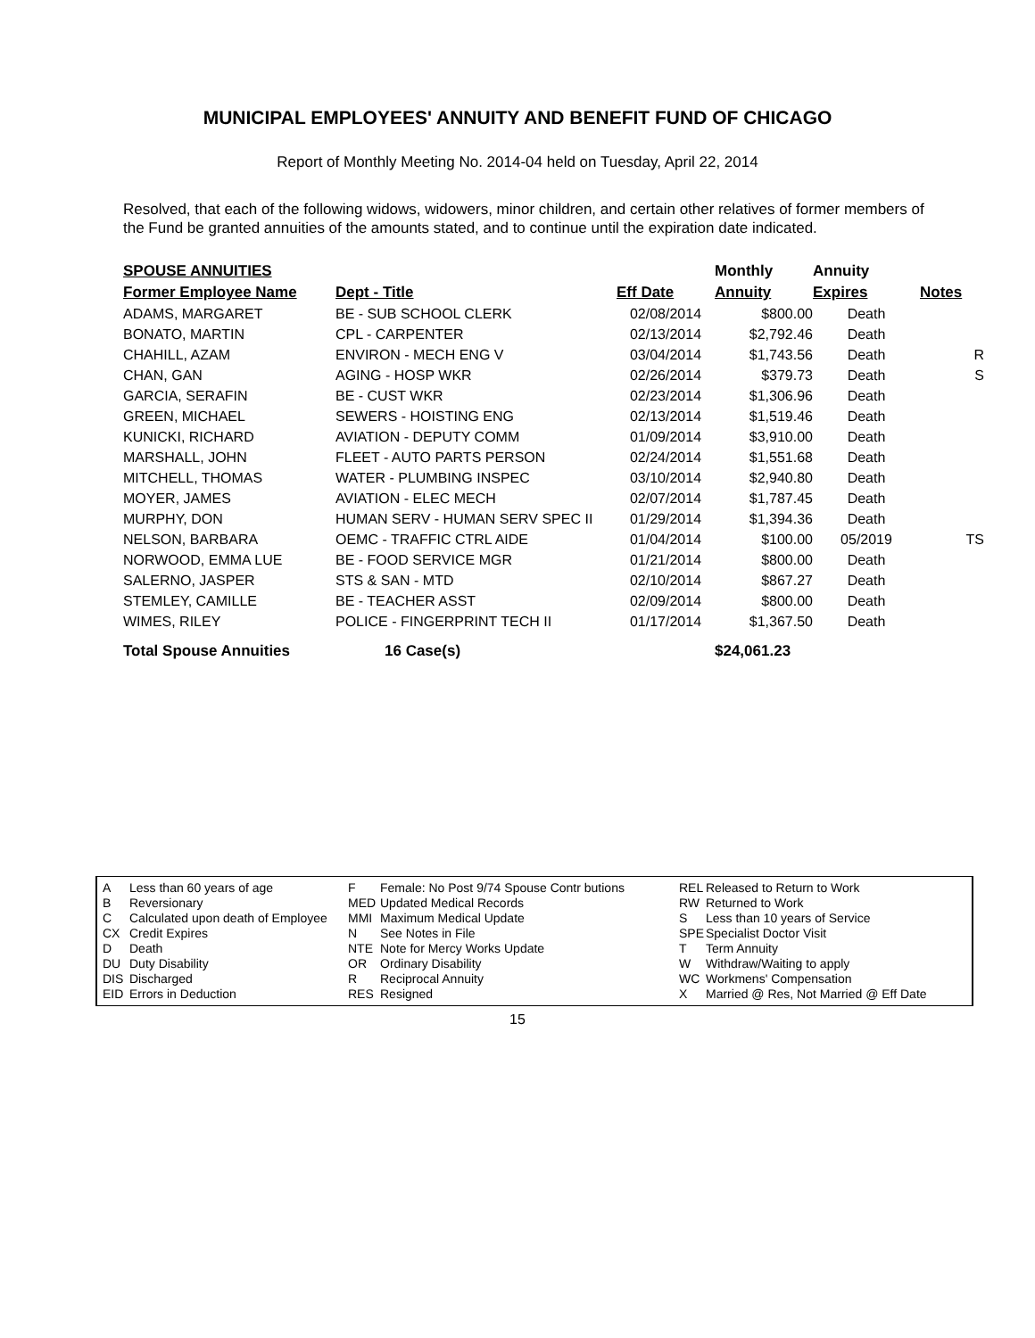MUNICIPAL EMPLOYEES' ANNUITY AND BENEFIT FUND OF CHICAGO
Report of Monthly Meeting No. 2014-04 held on Tuesday, April 22, 2014
Resolved, that each of the following widows, widowers, minor children, and certain other relatives of former members of the Fund be granted annuities of the amounts stated, and to continue until the expiration date indicated.
| SPOUSE ANNUITIES | | | Monthly | Annuity | |
| --- | --- | --- | --- | --- | --- |
| Former Employee Name | Dept - Title | Eff Date | Annuity | Expires | Notes |
| ADAMS, MARGARET | BE - SUB SCHOOL CLERK | 02/08/2014 | $800.00 | Death | |
| BONATO, MARTIN | CPL - CARPENTER | 02/13/2014 | $2,792.46 | Death | |
| CHAHILL, AZAM | ENVIRON - MECH ENG V | 03/04/2014 | $1,743.56 | Death | R |
| CHAN, GAN | AGING - HOSP WKR | 02/26/2014 | $379.73 | Death | S |
| GARCIA, SERAFIN | BE - CUST WKR | 02/23/2014 | $1,306.96 | Death | |
| GREEN, MICHAEL | SEWERS - HOISTING ENG | 02/13/2014 | $1,519.46 | Death | |
| KUNICKI, RICHARD | AVIATION - DEPUTY COMM | 01/09/2014 | $3,910.00 | Death | |
| MARSHALL, JOHN | FLEET - AUTO PARTS PERSON | 02/24/2014 | $1,551.68 | Death | |
| MITCHELL, THOMAS | WATER - PLUMBING INSPEC | 03/10/2014 | $2,940.80 | Death | |
| MOYER, JAMES | AVIATION - ELEC MECH | 02/07/2014 | $1,787.45 | Death | |
| MURPHY, DON | HUMAN SERV - HUMAN SERV SPEC II | 01/29/2014 | $1,394.36 | Death | |
| NELSON, BARBARA | OEMC - TRAFFIC CTRL AIDE | 01/04/2014 | $100.00 | 05/2019 | TS |
| NORWOOD, EMMA LUE | BE - FOOD SERVICE MGR | 01/21/2014 | $800.00 | Death | |
| SALERNO, JASPER | STS & SAN - MTD | 02/10/2014 | $867.27 | Death | |
| STEMLEY, CAMILLE | BE - TEACHER ASST | 02/09/2014 | $800.00 | Death | |
| WIMES, RILEY | POLICE - FINGERPRINT TECH II | 01/17/2014 | $1,367.50 | Death | |
| Total Spouse Annuities | 16 Case(s) | | $24,061.23 | | |
A
B
C
CX
D
DU
DIS
EID
Less than 60 years of age
Reversionary
Calculated upon death of Employee
Credit Expires
Death
Duty Disability
Discharged
Errors in Deduction
F
MED
MMI
N
NTE
OR
R
RES
Female: No Post 9/74 Spouse Contr butions
Updated Medical Records
Maximum Medical Update
See Notes in File
Note for Mercy Works Update
Ordinary Disability
Reciprocal Annuity
Resigned
REL
RW
S
SPE
T
W
WC
X
Released to Return to Work
Returned to Work
Less than 10 years of Service
Specialist Doctor Visit
Term Annuity
Withdraw/Waiting to apply
Workmens' Compensation
Married @ Res, Not Married @ Eff Date
15